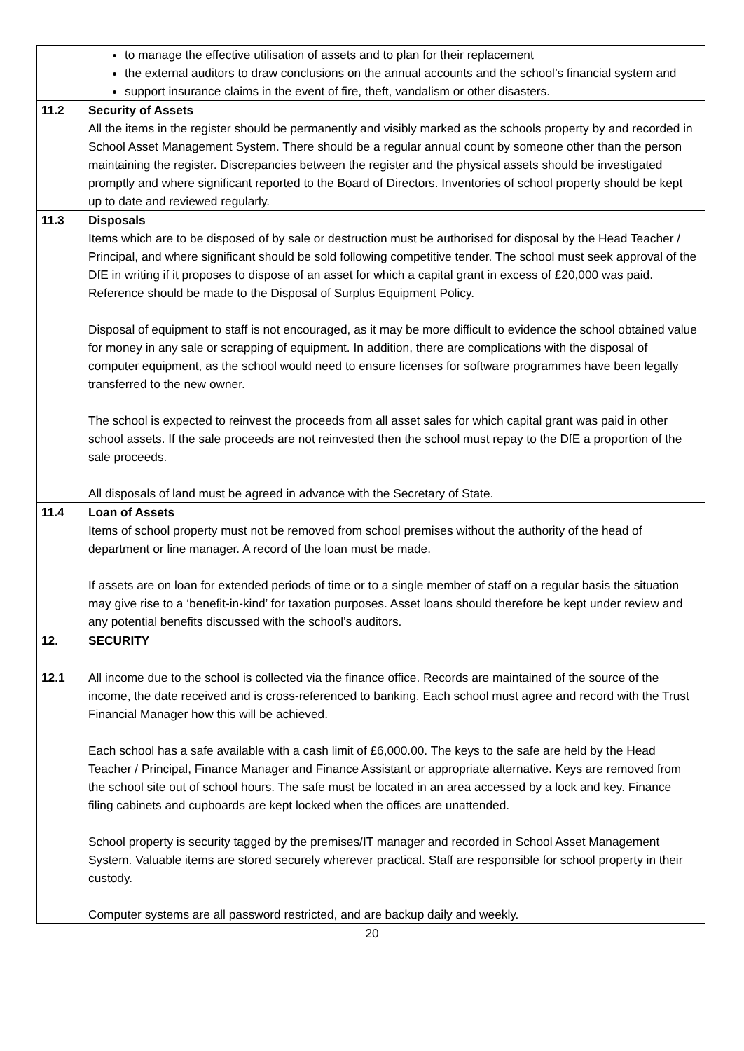| | to manage the effective utilisation of assets and to plan for their replacement the external auditors to draw conclusions on the annual accounts and the school’s financial system and support insurance claims in the event of fire, theft, vandalism or other disasters. |
| 11.2 | Security of Assets All the items in the register should be permanently and visibly marked as the schools property by and recorded in School Asset Management System. There should be a regular annual count by someone other than the person maintaining the register. Discrepancies between the register and the physical assets should be investigated promptly and where significant reported to the Board of Directors. Inventories of school property should be kept up to date and reviewed regularly. |
| 11.3 | Disposals Items which are to be disposed of by sale or destruction must be authorised for disposal by the Head Teacher / Principal, and where significant should be sold following competitive tender. The school must seek approval of the DfE in writing if it proposes to dispose of an asset for which a capital grant in excess of £20,000 was paid. Reference should be made to the Disposal of Surplus Equipment Policy. Disposal of equipment to staff is not encouraged, as it may be more difficult to evidence the school obtained value for money in any sale or scrapping of equipment. In addition, there are complications with the disposal of computer equipment, as the school would need to ensure licenses for software programmes have been legally transferred to the new owner. The school is expected to reinvest the proceeds from all asset sales for which capital grant was paid in other school assets. If the sale proceeds are not reinvested then the school must repay to the DfE a proportion of the sale proceeds. All disposals of land must be agreed in advance with the Secretary of State. |
| 11.4 | Loan of Assets Items of school property must not be removed from school premises without the authority of the head of department or line manager. A record of the loan must be made. If assets are on loan for extended periods of time or to a single member of staff on a regular basis the situation may give rise to a ‘benefit-in-kind’ for taxation purposes. Asset loans should therefore be kept under review and any potential benefits discussed with the school’s auditors. |
| 12. | SECURITY |
| 12.1 | All income due to the school is collected via the finance office. Records are maintained of the source of the income, the date received and is cross-referenced to banking. Each school must agree and record with the Trust Financial Manager how this will be achieved. Each school has a safe available with a cash limit of £6,000.00. The keys to the safe are held by the Head Teacher / Principal, Finance Manager and Finance Assistant or appropriate alternative. Keys are removed from the school site out of school hours. The safe must be located in an area accessed by a lock and key. Finance filing cabinets and cupboards are kept locked when the offices are unattended. School property is security tagged by the premises/IT manager and recorded in School Asset Management System. Valuable items are stored securely wherever practical. Staff are responsible for school property in their custody. Computer systems are all password restricted, and are backup daily and weekly. |
20